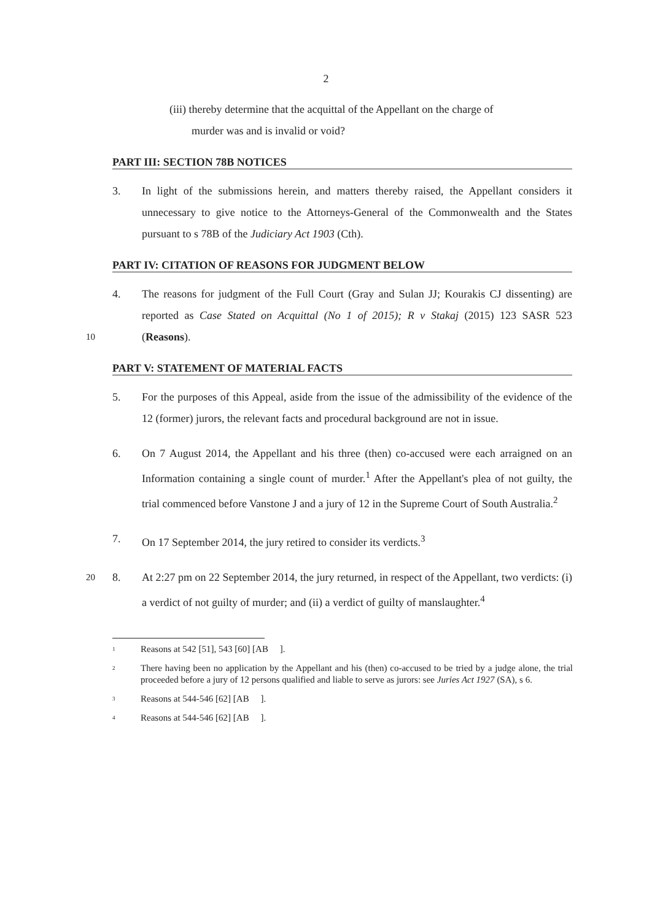2
(iii) thereby determine that the acquittal of the Appellant on the charge of
murder was and is invalid or void?
PART III: SECTION 78B NOTICES
3. In light of the submissions herein, and matters thereby raised, the Appellant considers it unnecessary to give notice to the Attorneys-General of the Commonwealth and the States pursuant to s 78B of the Judiciary Act 1903 (Cth).
PART IV: CITATION OF REASONS FOR JUDGMENT BELOW
10
4. The reasons for judgment of the Full Court (Gray and Sulan JJ; Kourakis CJ dissenting) are reported as Case Stated on Acquittal (No 1 of 2015); R v Stakaj (2015) 123 SASR 523 (Reasons).
PART V: STATEMENT OF MATERIAL FACTS
5. For the purposes of this Appeal, aside from the issue of the admissibility of the evidence of the 12 (former) jurors, the relevant facts and procedural background are not in issue.
6. On 7 August 2014, the Appellant and his three (then) co-accused were each arraigned on an Information containing a single count of murder.<sup>1</sup> After the Appellant's plea of not guilty, the trial commenced before Vanstone J and a jury of 12 in the Supreme Court of South Australia.<sup>2</sup>
7. On 17 September 2014, the jury retired to consider its verdicts.<sup>3</sup>
20
8. At 2:27 pm on 22 September 2014, the jury returned, in respect of the Appellant, two verdicts: (i) a verdict of not guilty of murder; and (ii) a verdict of guilty of manslaughter.<sup>4</sup>
<sup>1</sup> Reasons at 542 [51], 543 [60] [AB ].
<sup>2</sup> There having been no application by the Appellant and his (then) co-accused to be tried by a judge alone, the trial proceeded before a jury of 12 persons qualified and liable to serve as jurors: see Juries Act 1927 (SA), s 6.
<sup>3</sup> Reasons at 544-546 [62] [AB ].
<sup>4</sup> Reasons at 544-546 [62] [AB ].